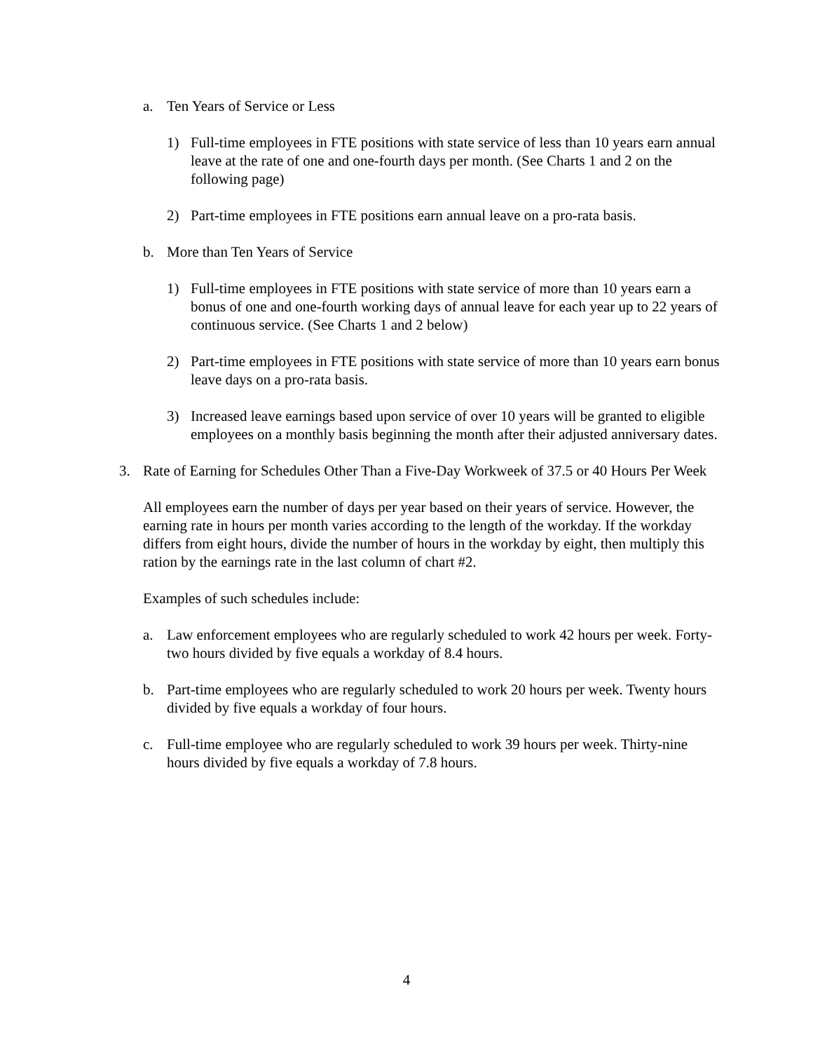a. Ten Years of Service or Less
1) Full-time employees in FTE positions with state service of less than 10 years earn annual leave at the rate of one and one-fourth days per month. (See Charts 1 and 2 on the following page)
2) Part-time employees in FTE positions earn annual leave on a pro-rata basis.
b. More than Ten Years of Service
1) Full-time employees in FTE positions with state service of more than 10 years earn a bonus of one and one-fourth working days of annual leave for each year up to 22 years of continuous service. (See Charts 1 and 2 below)
2) Part-time employees in FTE positions with state service of more than 10 years earn bonus leave days on a pro-rata basis.
3) Increased leave earnings based upon service of over 10 years will be granted to eligible employees on a monthly basis beginning the month after their adjusted anniversary dates.
3. Rate of Earning for Schedules Other Than a Five-Day Workweek of 37.5 or 40 Hours Per Week
All employees earn the number of days per year based on their years of service. However, the earning rate in hours per month varies according to the length of the workday. If the workday differs from eight hours, divide the number of hours in the workday by eight, then multiply this ration by the earnings rate in the last column of chart #2.
Examples of such schedules include:
a. Law enforcement employees who are regularly scheduled to work 42 hours per week. Forty-two hours divided by five equals a workday of 8.4 hours.
b. Part-time employees who are regularly scheduled to work 20 hours per week. Twenty hours divided by five equals a workday of four hours.
c. Full-time employee who are regularly scheduled to work 39 hours per week. Thirty-nine hours divided by five equals a workday of 7.8 hours.
4